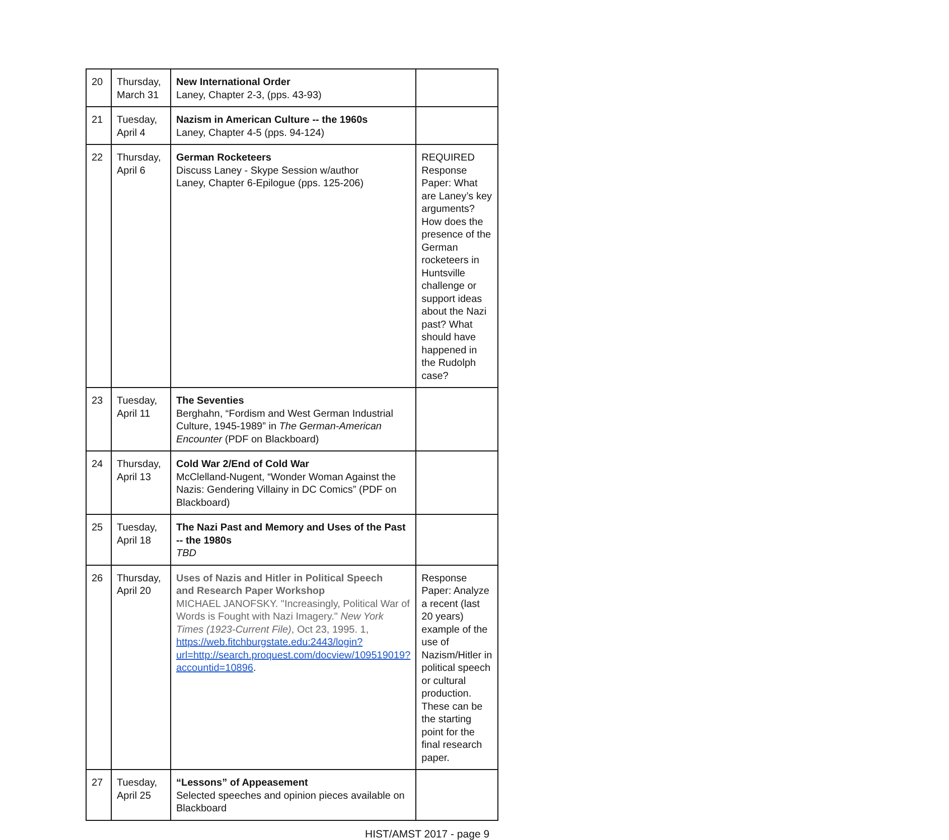| 20 | Thursday, March 31 | New International Order Laney, Chapter 2-3, (pps. 43-93) | |
| 21 | Tuesday, April 4 | Nazism in American Culture -- the 1960s Laney, Chapter 4-5 (pps. 94-124) | |
| 22 | Thursday, April 6 | German Rocketeers Discuss Laney - Skype Session w/author Laney, Chapter 6-Epilogue (pps. 125-206) | REQUIRED Response Paper: What are Laney’s key arguments? How does the presence of the German rocketeers in Huntsville challenge or support ideas about the Nazi past? What should have happened in the Rudolph case? |
| 23 | Tuesday, April 11 | The Seventies Berghahn, “Fordism and West German Industrial Culture, 1945-1989” in The German-American Encounter (PDF on Blackboard) | |
| 24 | Thursday, April 13 | Cold War 2/End of Cold War McClelland-Nugent, “Wonder Woman Against the Nazis: Gendering Villainy in DC Comics” (PDF on Blackboard) | |
| 25 | Tuesday, April 18 | The Nazi Past and Memory and Uses of the Past -- the 1980s TBD | |
| 26 | Thursday, April 20 | Uses of Nazis and Hitler in Political Speech and Research Paper Workshop MICHAEL JANOFSKY. "Increasingly, Political War of Words is Fought with Nazi Imagery." New York Times (1923-Current File) , Oct 23, 1995. 1, https://web.fitchburgstate.edu:2443/login?url=http://search.proquest.com/docview/109519019?accountid=10896 . | Response Paper: Analyze a recent (last 20 years) example of the use of Nazism/Hitler in political speech or cultural production. These can be the starting point for the final research paper. |
| 27 | Tuesday, April 25 | “Lessons” of Appeasement Selected speeches and opinion pieces available on Blackboard | |
HIST/AMST 2017 - page 9